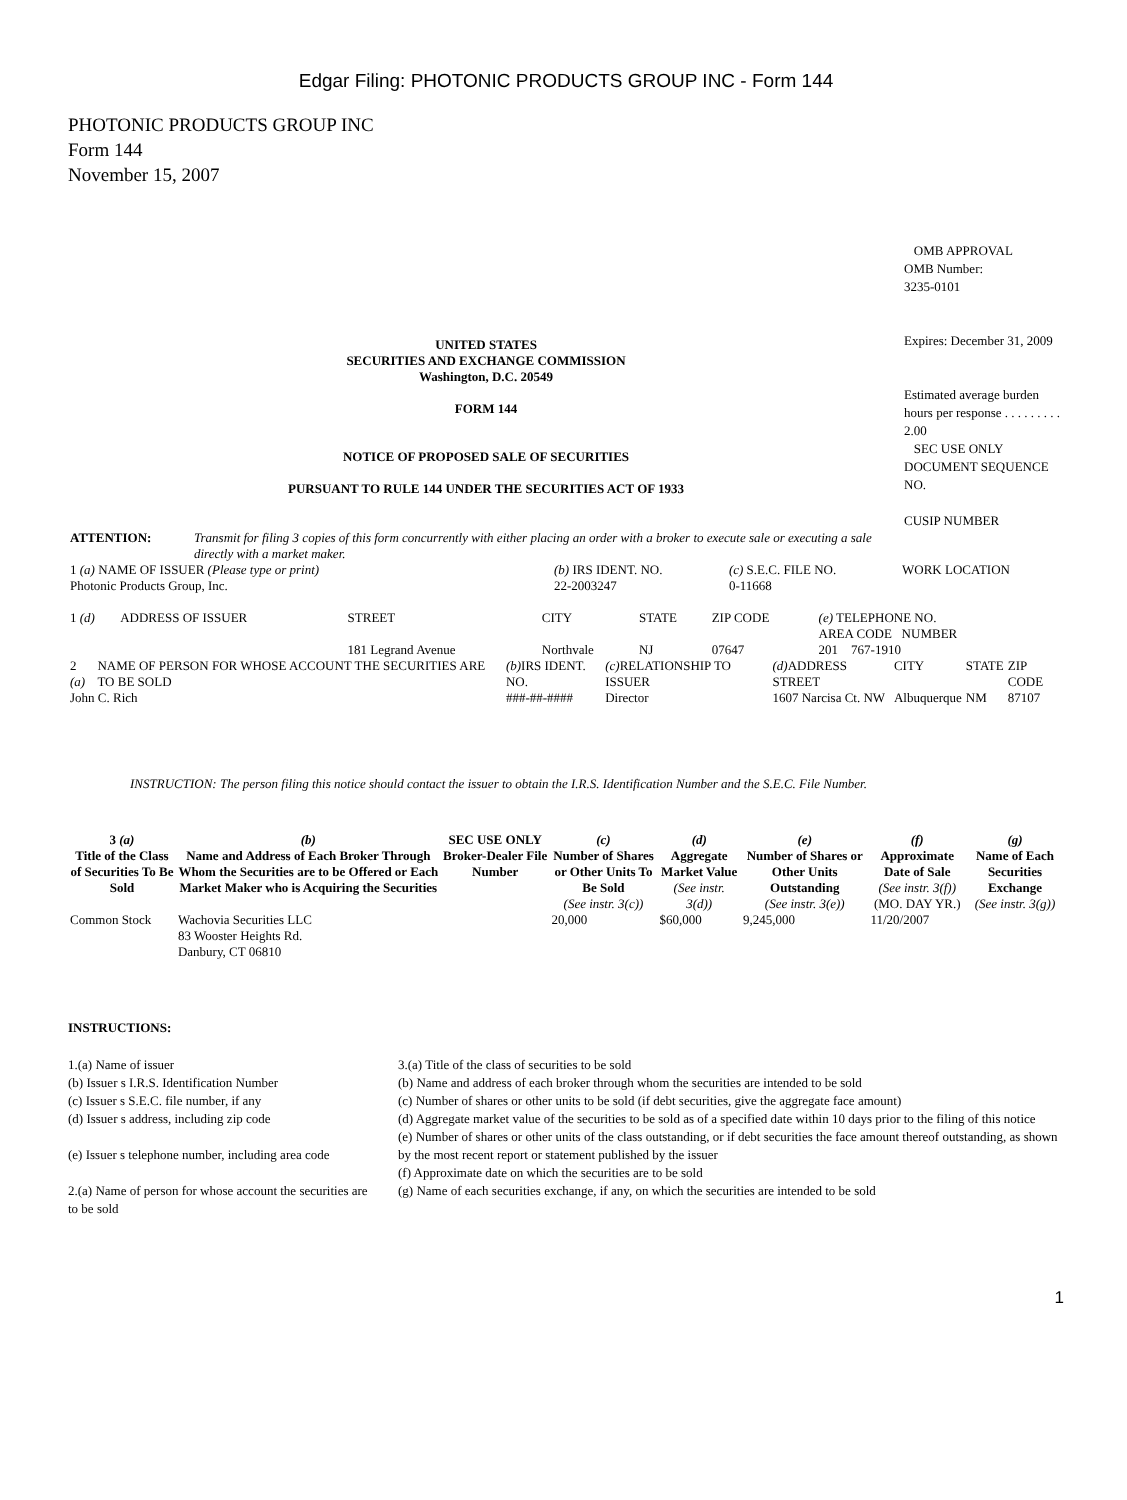Edgar Filing: PHOTONIC PRODUCTS GROUP INC - Form 144
PHOTONIC PRODUCTS GROUP INC
Form 144
November 15, 2007
UNITED STATES
SECURITIES AND EXCHANGE COMMISSION
Washington, D.C. 20549
FORM 144
NOTICE OF PROPOSED SALE OF SECURITIES
PURSUANT TO RULE 144 UNDER THE SECURITIES ACT OF 1933
OMB APPROVAL
OMB Number:
3235-0101
Expires: December 31, 2009
Estimated average burden hours per response . . . . . . . . . 2.00
SEC USE ONLY
DOCUMENT SEQUENCE NO.
CUSIP NUMBER
| ATTENTION: | Transmit for filing 3 copies of this form concurrently with either placing an order with a broker to execute sale or executing a sale directly with a market maker. | |
| 1 (a) NAME OF ISSUER (Please type or print) | (b) IRS IDENT. NO. | (c) S.E.C. FILE NO. | WORK LOCATION |
| Photonic Products Group, Inc. | 22-2003247 | 0-11668 | |
| 1 (d) | ADDRESS OF ISSUER | STREET | CITY | STATE | ZIP CODE | (e) TELEPHONE NO. AREA CODE NUMBER |
| | | 181 Legrand Avenue | Northvale | NJ | 07647 | 201 767-1910 |
| 2 (a) | NAME OF PERSON FOR WHOSE ACCOUNT THE SECURITIES ARE TO BE SOLD | (b) IRS IDENT. NO. | (c) RELATIONSHIP TO ISSUER | (d) ADDRESS STREET | CITY | STATE | ZIP CODE |
| John C. Rich | | ###-##-#### | Director | 1607 Narcisa Ct. NW | Albuquerque | NM | 87107 |
INSTRUCTION: The person filing this notice should contact the issuer to obtain the I.R.S. Identification Number and the S.E.C. File Number.
| 3 (a) Title of the Class of Securities To Be Sold | (b) Name and Address of Each Broker Through Whom the Securities are to be Offered or Each Market Maker who is Acquiring the Securities | SEC USE ONLY Broker-Dealer File Number | (c) Number of Shares or Other Units To Be Sold (See instr. 3(c)) | (d) Aggregate Market Value (See instr. 3(d)) | (e) Number of Shares or Other Units Outstanding (See instr. 3(e)) | (f) Approximate Date of Sale (See instr. 3(f)) (MO. DAY YR.) | (g) Name of Each Securities Exchange (See instr. 3(g)) |
| --- | --- | --- | --- | --- | --- | --- | --- |
| Common Stock | Wachovia Securities LLC 83 Wooster Heights Rd. Danbury, CT 06810 | | 20,000 | $60,000 | 9,245,000 | 11/20/2007 | |
INSTRUCTIONS:
1.(a) Name of issuer
(b) Issuer s I.R.S. Identification Number
(c) Issuer s S.E.C. file number, if any
(d) Issuer s address, including zip code
(e) Issuer s telephone number, including area code
2.(a) Name of person for whose account the securities are to be sold
3.(a) Title of the class of securities to be sold
(b) Name and address of each broker through whom the securities are intended to be sold
(c) Number of shares or other units to be sold (if debt securities, give the aggregate face amount)
(d) Aggregate market value of the securities to be sold as of a specified date within 10 days prior to the filing of this notice
(e) Number of shares or other units of the class outstanding, or if debt securities the face amount thereof outstanding, as shown by the most recent report or statement published by the issuer
(f) Approximate date on which the securities are to be sold
(g) Name of each securities exchange, if any, on which the securities are intended to be sold
1